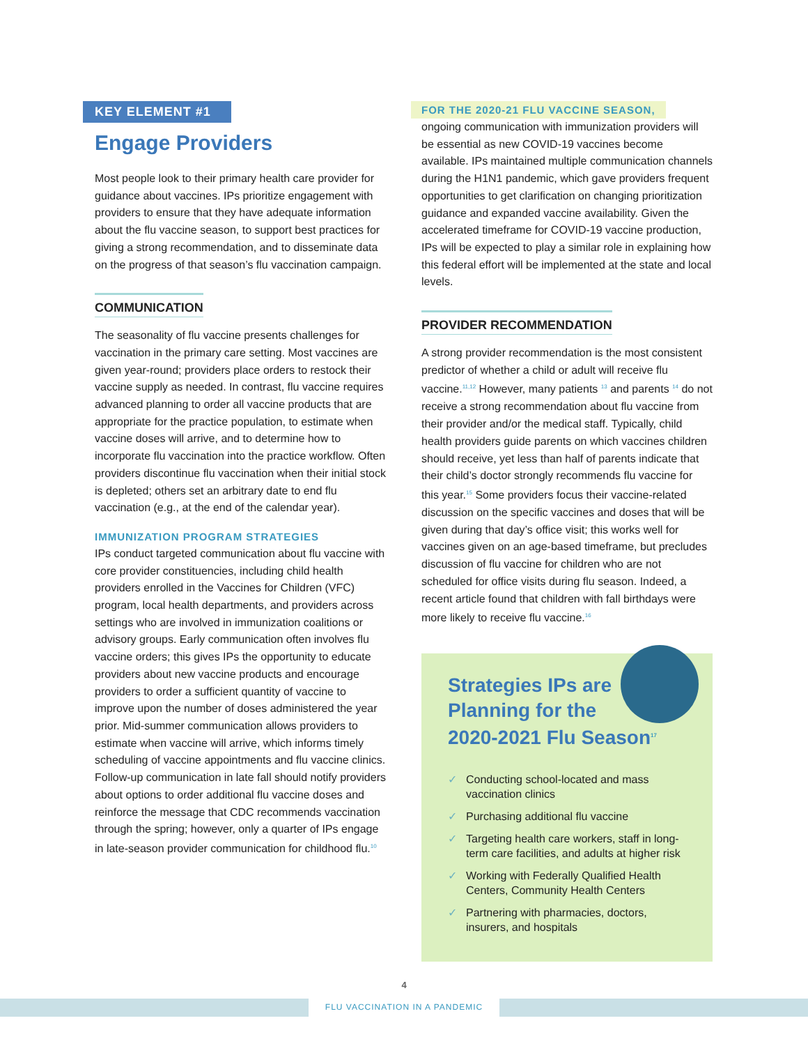KEY ELEMENT #1
Engage Providers
Most people look to their primary health care provider for guidance about vaccines. IPs prioritize engagement with providers to ensure that they have adequate information about the flu vaccine season, to support best practices for giving a strong recommendation, and to disseminate data on the progress of that season’s flu vaccination campaign.
COMMUNICATION
The seasonality of flu vaccine presents challenges for vaccination in the primary care setting. Most vaccines are given year-round; providers place orders to restock their vaccine supply as needed. In contrast, flu vaccine requires advanced planning to order all vaccine products that are appropriate for the practice population, to estimate when vaccine doses will arrive, and to determine how to incorporate flu vaccination into the practice workflow. Often providers discontinue flu vaccination when their initial stock is depleted; others set an arbitrary date to end flu vaccination (e.g., at the end of the calendar year).
IMMUNIZATION PROGRAM STRATEGIES
IPs conduct targeted communication about flu vaccine with core provider constituencies, including child health providers enrolled in the Vaccines for Children (VFC) program, local health departments, and providers across settings who are involved in immunization coalitions or advisory groups. Early communication often involves flu vaccine orders; this gives IPs the opportunity to educate providers about new vaccine products and encourage providers to order a sufficient quantity of vaccine to improve upon the number of doses administered the year prior. Mid-summer communication allows providers to estimate when vaccine will arrive, which informs timely scheduling of vaccine appointments and flu vaccine clinics. Follow-up communication in late fall should notify providers about options to order additional flu vaccine doses and reinforce the message that CDC recommends vaccination through the spring; however, only a quarter of IPs engage in late-season provider communication for childhood flu.<sup>10</sup>
FOR THE 2020-21 FLU VACCINE SEASON,
ongoing communication with immunization providers will be essential as new COVID-19 vaccines become available. IPs maintained multiple communication channels during the H1N1 pandemic, which gave providers frequent opportunities to get clarification on changing prioritization guidance and expanded vaccine availability. Given the accelerated timeframe for COVID-19 vaccine production, IPs will be expected to play a similar role in explaining how this federal effort will be implemented at the state and local levels.
PROVIDER RECOMMENDATION
A strong provider recommendation is the most consistent predictor of whether a child or adult will receive flu vaccine.<sup>11,12</sup> However, many patients <sup>13</sup> and parents <sup>14</sup> do not receive a strong recommendation about flu vaccine from their provider and/or the medical staff. Typically, child health providers guide parents on which vaccines children should receive, yet less than half of parents indicate that their child’s doctor strongly recommends flu vaccine for this year.<sup>15</sup> Some providers focus their vaccine-related discussion on the specific vaccines and doses that will be given during that day’s office visit; this works well for vaccines given on an age-based timeframe, but precludes discussion of flu vaccine for children who are not scheduled for office visits during flu season. Indeed, a recent article found that children with fall birthdays were more likely to receive flu vaccine.<sup>16</sup>
Strategies IPs are
Planning for the
2020-2021 Flu Season<sup>17</sup>
✓ Conducting school-located and mass vaccination clinics
✓ Purchasing additional flu vaccine
✓ Targeting health care workers, staff in long-term care facilities, and adults at higher risk
✓ Working with Federally Qualified Health Centers, Community Health Centers
✓ Partnering with pharmacies, doctors, insurers, and hospitals
4
FLU VACCINATION IN A PANDEMIC